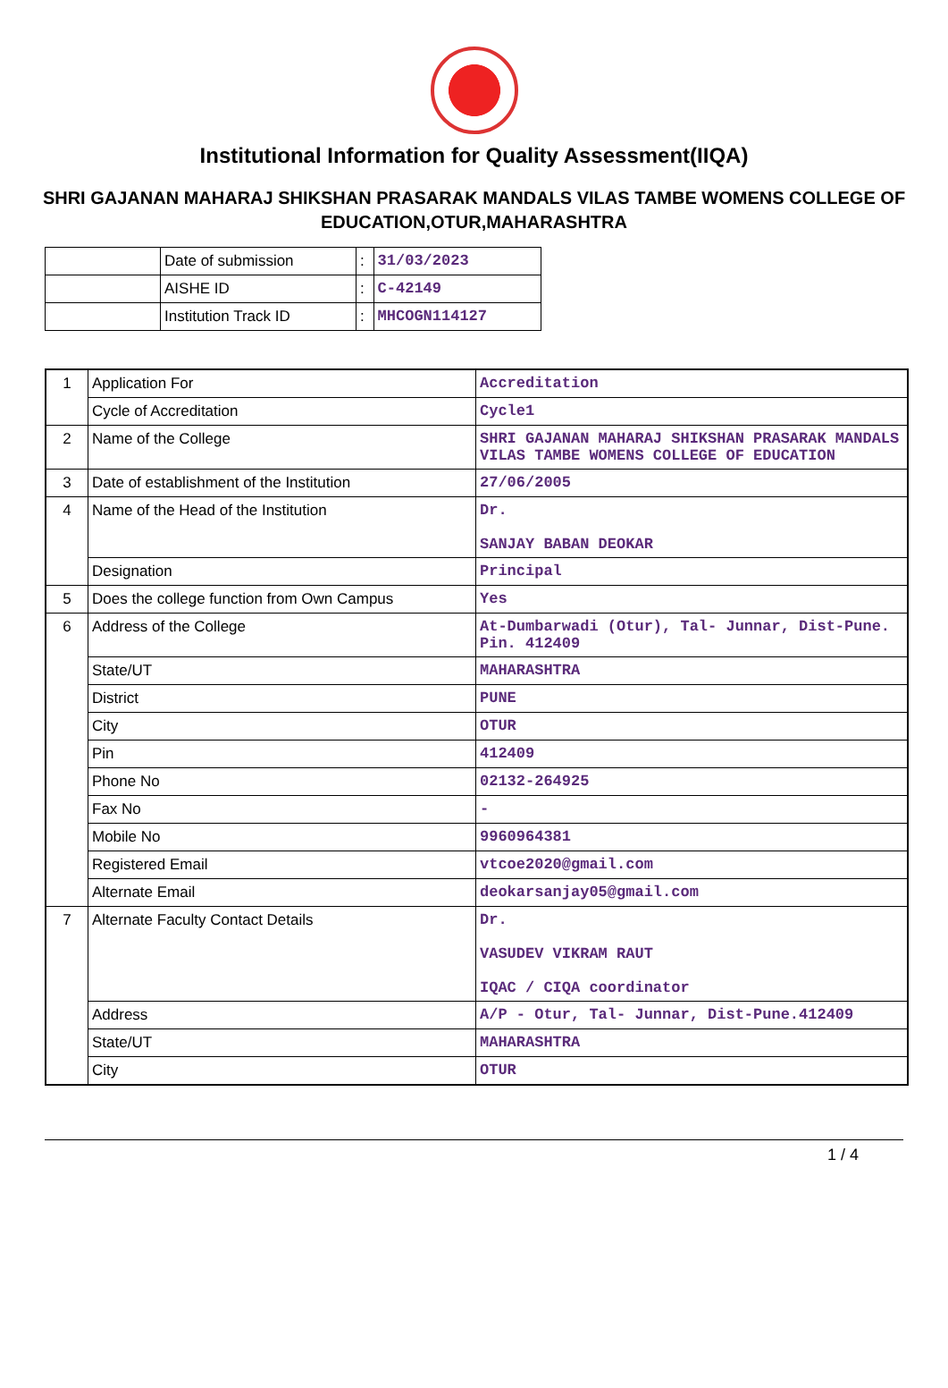Institutional Information for Quality Assessment(IIQA)
SHRI GAJANAN MAHARAJ SHIKSHAN PRASARAK MANDALS VILAS TAMBE WOMENS COLLEGE OF EDUCATION,OTUR,MAHARASHTRA
| | Date of submission | : | 31/03/2023 |
| | AISHE ID | : | C-42149 |
| | Institution Track ID | : | MHCOGN114127 |
| 1 | Application For | Accreditation |
| | Cycle of Accreditation | Cycle1 |
| 2 | Name of the College | SHRI GAJANAN MAHARAJ SHIKSHAN PRASARAK MANDALS VILAS TAMBE WOMENS COLLEGE OF EDUCATION |
| 3 | Date of establishment of the Institution | 27/06/2005 |
| 4 | Name of the Head of the Institution | Dr. SANJAY BABAN DEOKAR |
| | Designation | Principal |
| 5 | Does the college function from Own Campus | Yes |
| 6 | Address of the College | At-Dumbarwadi (Otur), Tal- Junnar, Dist-Pune. Pin. 412409 |
| | State/UT | MAHARASHTRA |
| | District | PUNE |
| | City | OTUR |
| | Pin | 412409 |
| | Phone No | 02132-264925 |
| | Fax No | - |
| | Mobile No | 9960964381 |
| | Registered Email | vtcoe2020@gmail.com |
| | Alternate Email | deokarsanjay05@gmail.com |
| 7 | Alternate Faculty Contact Details | Dr. VASUDEV VIKRAM RAUT IQAC / CIQA coordinator |
| | Address | A/P - Otur, Tal- Junnar, Dist-Pune.412409 |
| | State/UT | MAHARASHTRA |
| | City | OTUR |
1 / 4